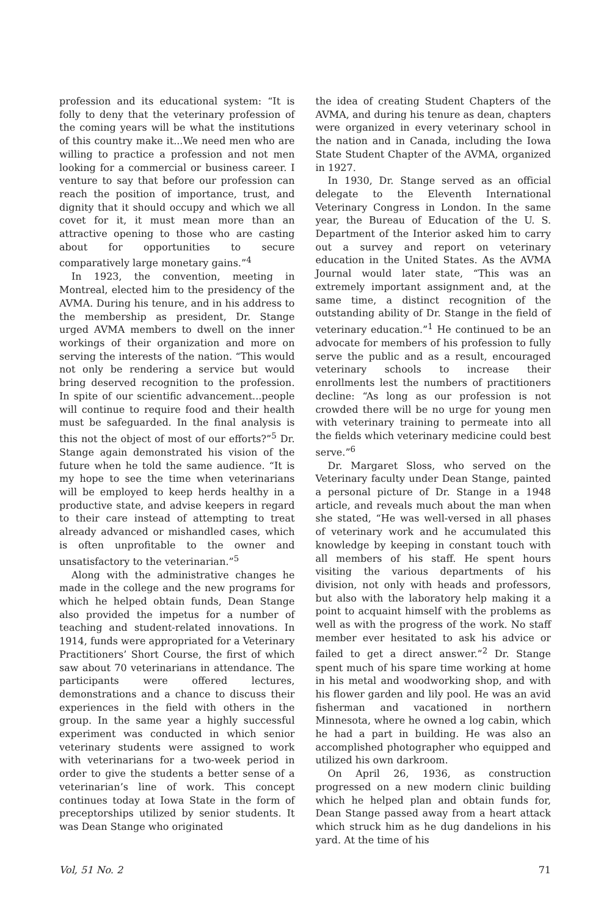profession and its educational system: “It is folly to deny that the veterinary profession of the coming years will be what the institutions of this country make it...We need men who are willing to practice a profession and not men looking for a commercial or business career. I venture to say that before our profession can reach the position of importance, trust, and dignity that it should occupy and which we all covet for it, it must mean more than an attractive opening to those who are casting about for opportunities to secure comparatively large monetary gains.”<sup>4</sup>
In 1923, the convention, meeting in Montreal, elected him to the presidency of the AVMA. During his tenure, and in his address to the membership as president, Dr. Stange urged AVMA members to dwell on the inner workings of their organization and more on serving the interests of the nation. “This would not only be rendering a service but would bring deserved recognition to the profession. In spite of our scientific advancement...people will continue to require food and their health must be safeguarded. In the final analysis is this not the object of most of our efforts?”<sup>5</sup> Dr. Stange again demonstrated his vision of the future when he told the same audience. “It is my hope to see the time when veterinarians will be employed to keep herds healthy in a productive state, and advise keepers in regard to their care instead of attempting to treat already advanced or mishandled cases, which is often unprofitable to the owner and unsatisfactory to the veterinarian.”<sup>5</sup>
Along with the administrative changes he made in the college and the new programs for which he helped obtain funds, Dean Stange also provided the impetus for a number of teaching and student-related innovations. In 1914, funds were appropriated for a Veterinary Practitioners’ Short Course, the first of which saw about 70 veterinarians in attendance. The participants were offered lectures, demonstrations and a chance to discuss their experiences in the field with others in the group. In the same year a highly successful experiment was conducted in which senior veterinary students were assigned to work with veterinarians for a two-week period in order to give the students a better sense of a veterinarian’s line of work. This concept continues today at Iowa State in the form of preceptorships utilized by senior students. It was Dean Stange who originated
the idea of creating Student Chapters of the AVMA, and during his tenure as dean, chapters were organized in every veterinary school in the nation and in Canada, including the Iowa State Student Chapter of the AVMA, organized in 1927.
In 1930, Dr. Stange served as an official delegate to the Eleventh International Veterinary Congress in London. In the same year, the Bureau of Education of the U. S. Department of the Interior asked him to carry out a survey and report on veterinary education in the United States. As the AVMA Journal would later state, “This was an extremely important assignment and, at the same time, a distinct recognition of the outstanding ability of Dr. Stange in the field of veterinary education.”<sup>1</sup> He continued to be an advocate for members of his profession to fully serve the public and as a result, encouraged veterinary schools to increase their enrollments lest the numbers of practitioners decline: “As long as our profession is not crowded there will be no urge for young men with veterinary training to permeate into all the fields which veterinary medicine could best serve.”<sup>6</sup>
Dr. Margaret Sloss, who served on the Veterinary faculty under Dean Stange, painted a personal picture of Dr. Stange in a 1948 article, and reveals much about the man when she stated, “He was well-versed in all phases of veterinary work and he accumulated this knowledge by keeping in constant touch with all members of his staff. He spent hours visiting the various departments of his division, not only with heads and professors, but also with the laboratory help making it a point to acquaint himself with the problems as well as with the progress of the work. No staff member ever hesitated to ask his advice or failed to get a direct answer.”<sup>2</sup> Dr. Stange spent much of his spare time working at home in his metal and woodworking shop, and with his flower garden and lily pool. He was an avid fisherman and vacationed in northern Minnesota, where he owned a log cabin, which he had a part in building. He was also an accomplished photographer who equipped and utilized his own darkroom.
On April 26, 1936, as construction progressed on a new modern clinic building which he helped plan and obtain funds for, Dean Stange passed away from a heart attack which struck him as he dug dandelions in his yard. At the time of his
Vol, 51 No. 2 71